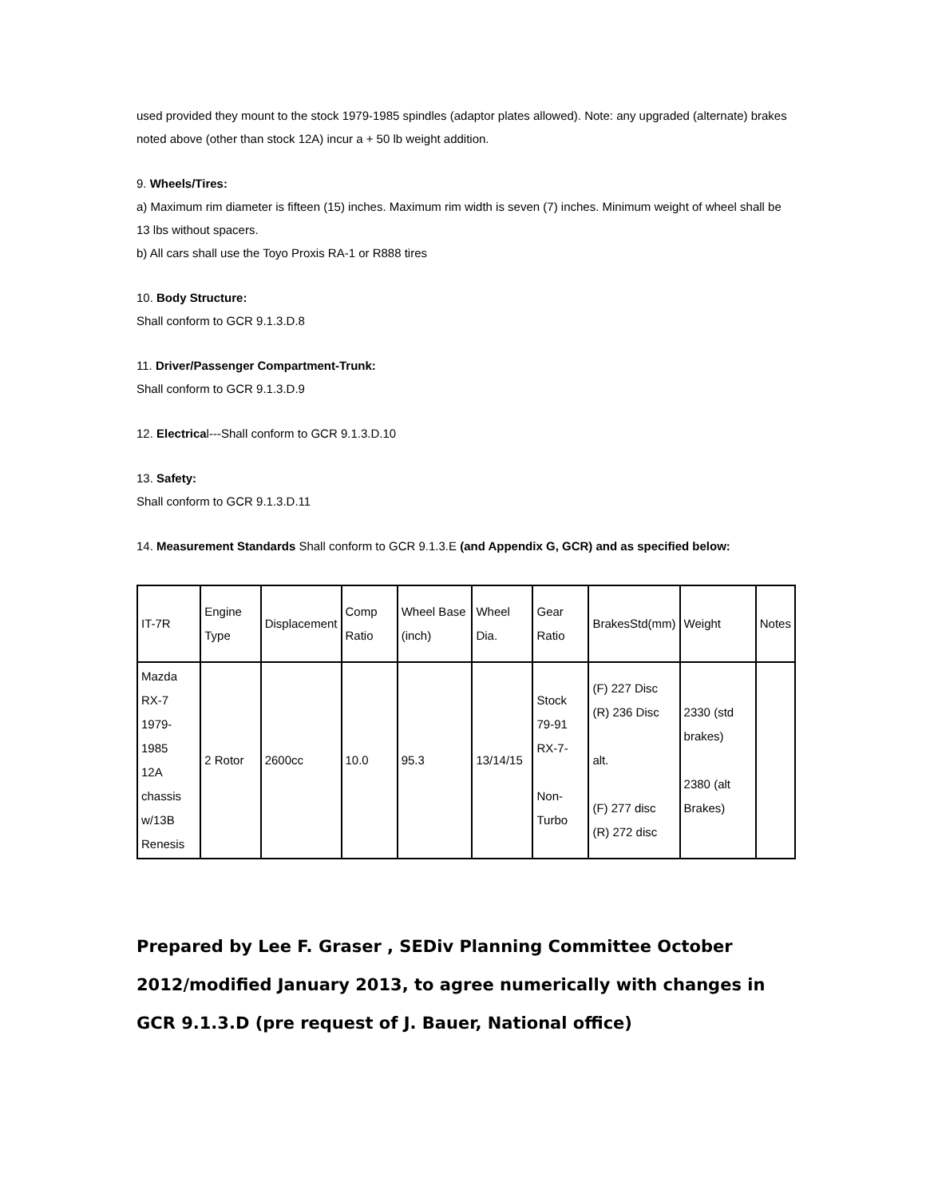used provided they mount to the stock 1979-1985 spindles (adaptor plates allowed). Note: any upgraded (alternate) brakes noted above (other than stock 12A) incur a + 50 lb weight addition.
9. Wheels/Tires:
a) Maximum rim diameter is fifteen (15) inches. Maximum rim width is seven (7) inches. Minimum weight of wheel shall be 13 lbs without spacers.
b) All cars shall use the Toyo Proxis RA-1 or R888 tires
10. Body Structure:
Shall conform to GCR 9.1.3.D.8
11. Driver/Passenger Compartment-Trunk:
Shall conform to GCR 9.1.3.D.9
12. Electrical---Shall conform to GCR 9.1.3.D.10
13. Safety:
Shall conform to GCR 9.1.3.D.11
14. Measurement Standards Shall conform to GCR 9.1.3.E (and Appendix G, GCR) and as specified below:
| IT-7R | Engine Type | Displacement | Comp Ratio | Wheel Base (inch) | Wheel Dia. | Gear Ratio | BrakesStd(mm) | Weight | Notes |
| Mazda RX-7 1979-1985 12A chassis w/13B Renesis | 2 Rotor | 2600cc | 10.0 | 95.3 | 13/14/15 | Stock 79-91 RX-7- Non-Turbo | (F) 227 Disc (R) 236 Disc alt. (F) 277 disc (R) 272 disc | 2330 (std brakes) 2380 (alt Brakes) | |
Prepared by Lee F. Graser , SEDiv Planning Committee October 2012/modified January 2013, to agree numerically with changes in GCR 9.1.3.D (pre request of J. Bauer, National office)